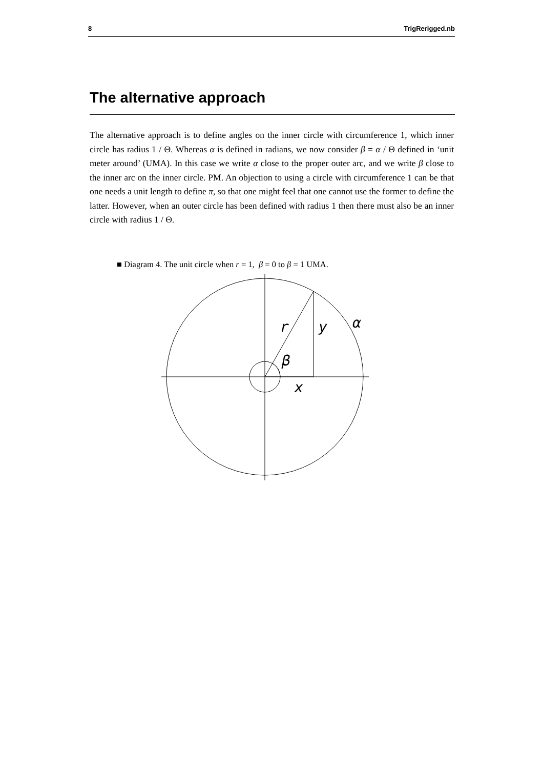8 TrigRerigged.nb
The alternative approach
The alternative approach is to define angles on the inner circle with circumference 1, which inner circle has radius 1 / Θ. Whereas α is defined in radians, we now consider β = α / Θ defined in ‘unit meter around’ (UMA). In this case we write α close to the proper outer arc, and we write β close to the inner arc on the inner circle. PM. An objection to using a circle with circumference 1 can be that one needs a unit length to define π, so that one might feel that one cannot use the former to define the latter. However, when an outer circle has been defined with radius 1 then there must also be an inner circle with radius 1 / Θ.
■ Diagram 4. The unit circle when r = 1, β = 0 to β = 1 UMA.
r
y
α
β
x